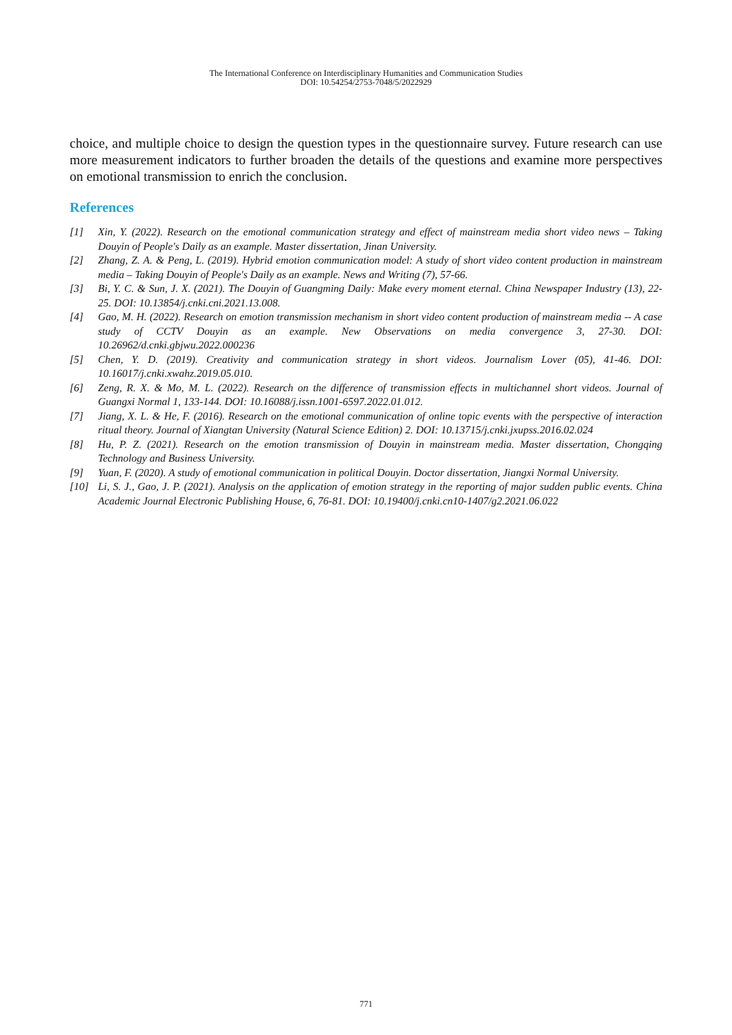The International Conference on Interdisciplinary Humanities and Communication Studies
DOI: 10.54254/2753-7048/5/2022929
choice, and multiple choice to design the question types in the questionnaire survey. Future research can use more measurement indicators to further broaden the details of the questions and examine more perspectives on emotional transmission to enrich the conclusion.
References
[1] Xin, Y. (2022). Research on the emotional communication strategy and effect of mainstream media short video news – Taking Douyin of People's Daily as an example. Master dissertation, Jinan University.
[2] Zhang, Z. A. & Peng, L. (2019). Hybrid emotion communication model: A study of short video content production in mainstream media – Taking Douyin of People's Daily as an example. News and Writing (7), 57-66.
[3] Bi, Y. C. & Sun, J. X. (2021). The Douyin of Guangming Daily: Make every moment eternal. China Newspaper Industry (13), 22-25. DOI: 10.13854/j.cnki.cni.2021.13.008.
[4] Gao, M. H. (2022). Research on emotion transmission mechanism in short video content production of mainstream media -- A case study of CCTV Douyin as an example. New Observations on media convergence 3, 27-30. DOI: 10.26962/d.cnki.gbjwu.2022.000236
[5] Chen, Y. D. (2019). Creativity and communication strategy in short videos. Journalism Lover (05), 41-46. DOI: 10.16017/j.cnki.xwahz.2019.05.010.
[6] Zeng, R. X. & Mo, M. L. (2022). Research on the difference of transmission effects in multichannel short videos. Journal of Guangxi Normal 1, 133-144. DOI: 10.16088/j.issn.1001-6597.2022.01.012.
[7] Jiang, X. L. & He, F. (2016). Research on the emotional communication of online topic events with the perspective of interaction ritual theory. Journal of Xiangtan University (Natural Science Edition) 2. DOI: 10.13715/j.cnki.jxupss.2016.02.024
[8] Hu, P. Z. (2021). Research on the emotion transmission of Douyin in mainstream media. Master dissertation, Chongqing Technology and Business University.
[9] Yuan, F. (2020). A study of emotional communication in political Douyin. Doctor dissertation, Jiangxi Normal University.
[10] Li, S. J., Gao, J. P. (2021). Analysis on the application of emotion strategy in the reporting of major sudden public events. China Academic Journal Electronic Publishing House, 6, 76-81. DOI: 10.19400/j.cnki.cn10-1407/g2.2021.06.022
771